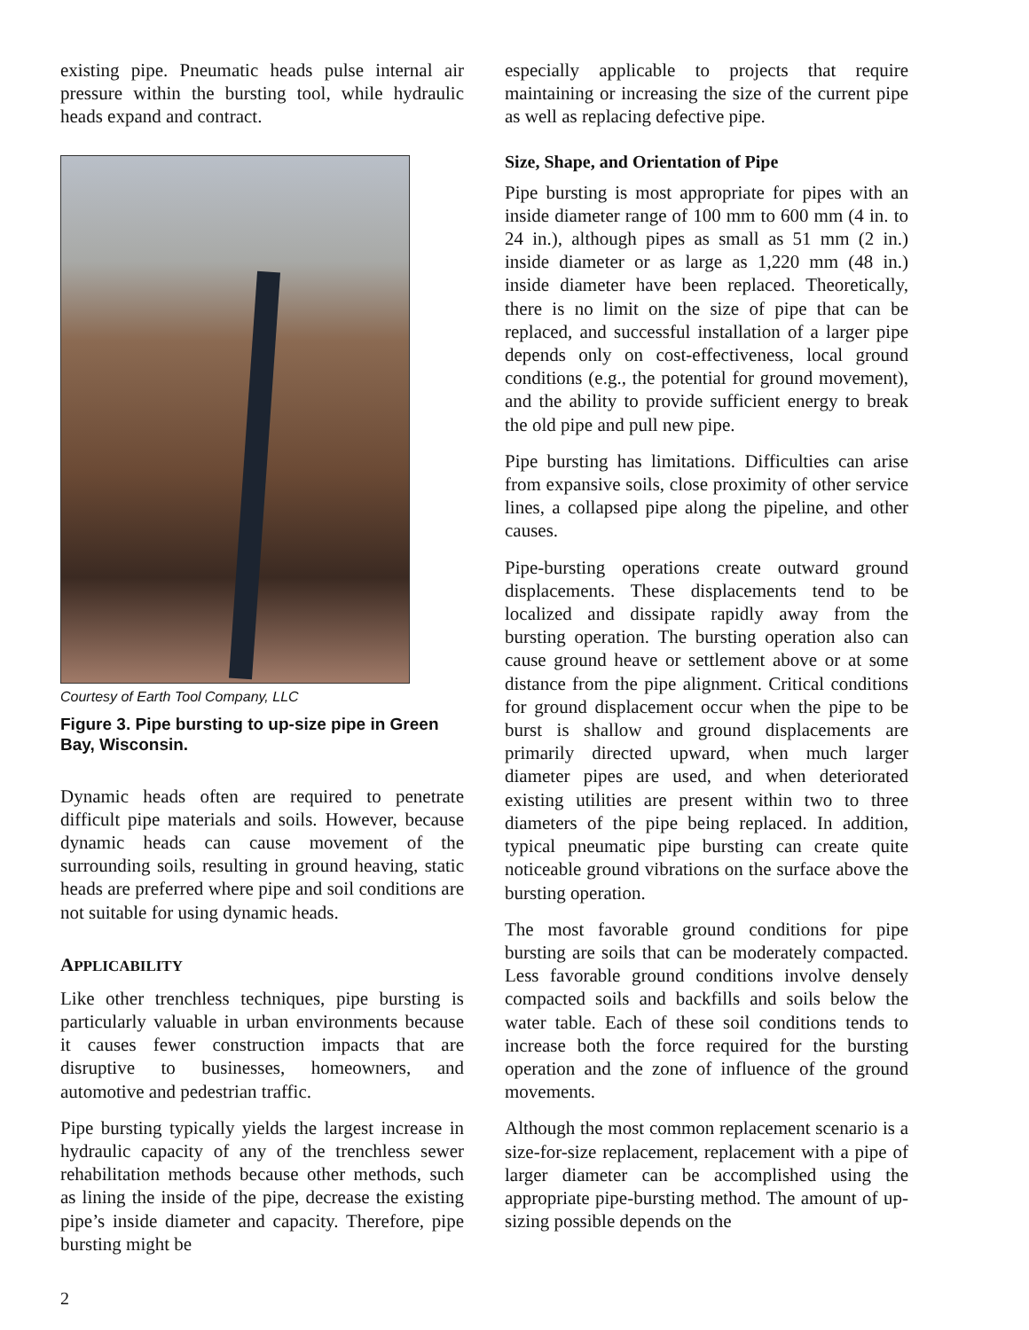existing pipe. Pneumatic heads pulse internal air pressure within the bursting tool, while hydraulic heads expand and contract.
Courtesy of Earth Tool Company, LLC
Figure 3. Pipe bursting to up-size pipe in Green Bay, Wisconsin.
Dynamic heads often are required to penetrate difficult pipe materials and soils. However, because dynamic heads can cause movement of the surrounding soils, resulting in ground heaving, static heads are preferred where pipe and soil conditions are not suitable for using dynamic heads.
APPLICABILITY
Like other trenchless techniques, pipe bursting is particularly valuable in urban environments because it causes fewer construction impacts that are disruptive to businesses, homeowners, and automotive and pedestrian traffic.
Pipe bursting typically yields the largest increase in hydraulic capacity of any of the trenchless sewer rehabilitation methods because other methods, such as lining the inside of the pipe, decrease the existing pipe’s inside diameter and capacity. Therefore, pipe bursting might be
especially applicable to projects that require maintaining or increasing the size of the current pipe as well as replacing defective pipe.
Size, Shape, and Orientation of Pipe
Pipe bursting is most appropriate for pipes with an inside diameter range of 100 mm to 600 mm (4 in. to 24 in.), although pipes as small as 51 mm (2 in.) inside diameter or as large as 1,220 mm (48 in.) inside diameter have been replaced. Theoretically, there is no limit on the size of pipe that can be replaced, and successful installation of a larger pipe depends only on cost-effectiveness, local ground conditions (e.g., the potential for ground movement), and the ability to provide sufficient energy to break the old pipe and pull new pipe.
Pipe bursting has limitations. Difficulties can arise from expansive soils, close proximity of other service lines, a collapsed pipe along the pipeline, and other causes.
Pipe-bursting operations create outward ground displacements. These displacements tend to be localized and dissipate rapidly away from the bursting operation. The bursting operation also can cause ground heave or settlement above or at some distance from the pipe alignment. Critical conditions for ground displacement occur when the pipe to be burst is shallow and ground displacements are primarily directed upward, when much larger diameter pipes are used, and when deteriorated existing utilities are present within two to three diameters of the pipe being replaced. In addition, typical pneumatic pipe bursting can create quite noticeable ground vibrations on the surface above the bursting operation.
The most favorable ground conditions for pipe bursting are soils that can be moderately compacted. Less favorable ground conditions involve densely compacted soils and backfills and soils below the water table. Each of these soil conditions tends to increase both the force required for the bursting operation and the zone of influence of the ground movements.
Although the most common replacement scenario is a size-for-size replacement, replacement with a pipe of larger diameter can be accomplished using the appropriate pipe-bursting method. The amount of up-sizing possible depends on the
2